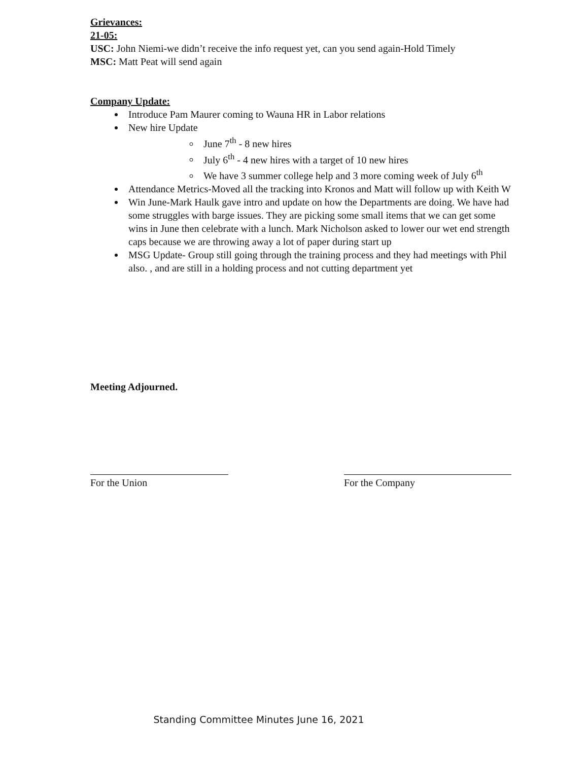Grievances:
21-05:
USC: John Niemi-we didn’t receive the info request yet, can you send again-Hold Timely
MSC: Matt Peat will send again
Company Update:
Introduce Pam Maurer coming to Wauna HR in Labor relations
New hire Update
June 7<sup>th</sup> - 8 new hires
July 6<sup>th</sup> - 4 new hires with a target of 10 new hires
We have 3 summer college help and 3 more coming week of July 6<sup>th</sup>
Attendance Metrics-Moved all the tracking into Kronos and Matt will follow up with Keith W
Win June-Mark Haulk gave intro and update on how the Departments are doing. We have had some struggles with barge issues. They are picking some small items that we can get some wins in June then celebrate with a lunch. Mark Nicholson asked to lower our wet end strength caps because we are throwing away a lot of paper during start up
MSG Update- Group still going through the training process and they had meetings with Phil also. , and are still in a holding process and not cutting department yet
Meeting Adjourned.
For the Union For the Company
Standing Committee Minutes June 16, 2021